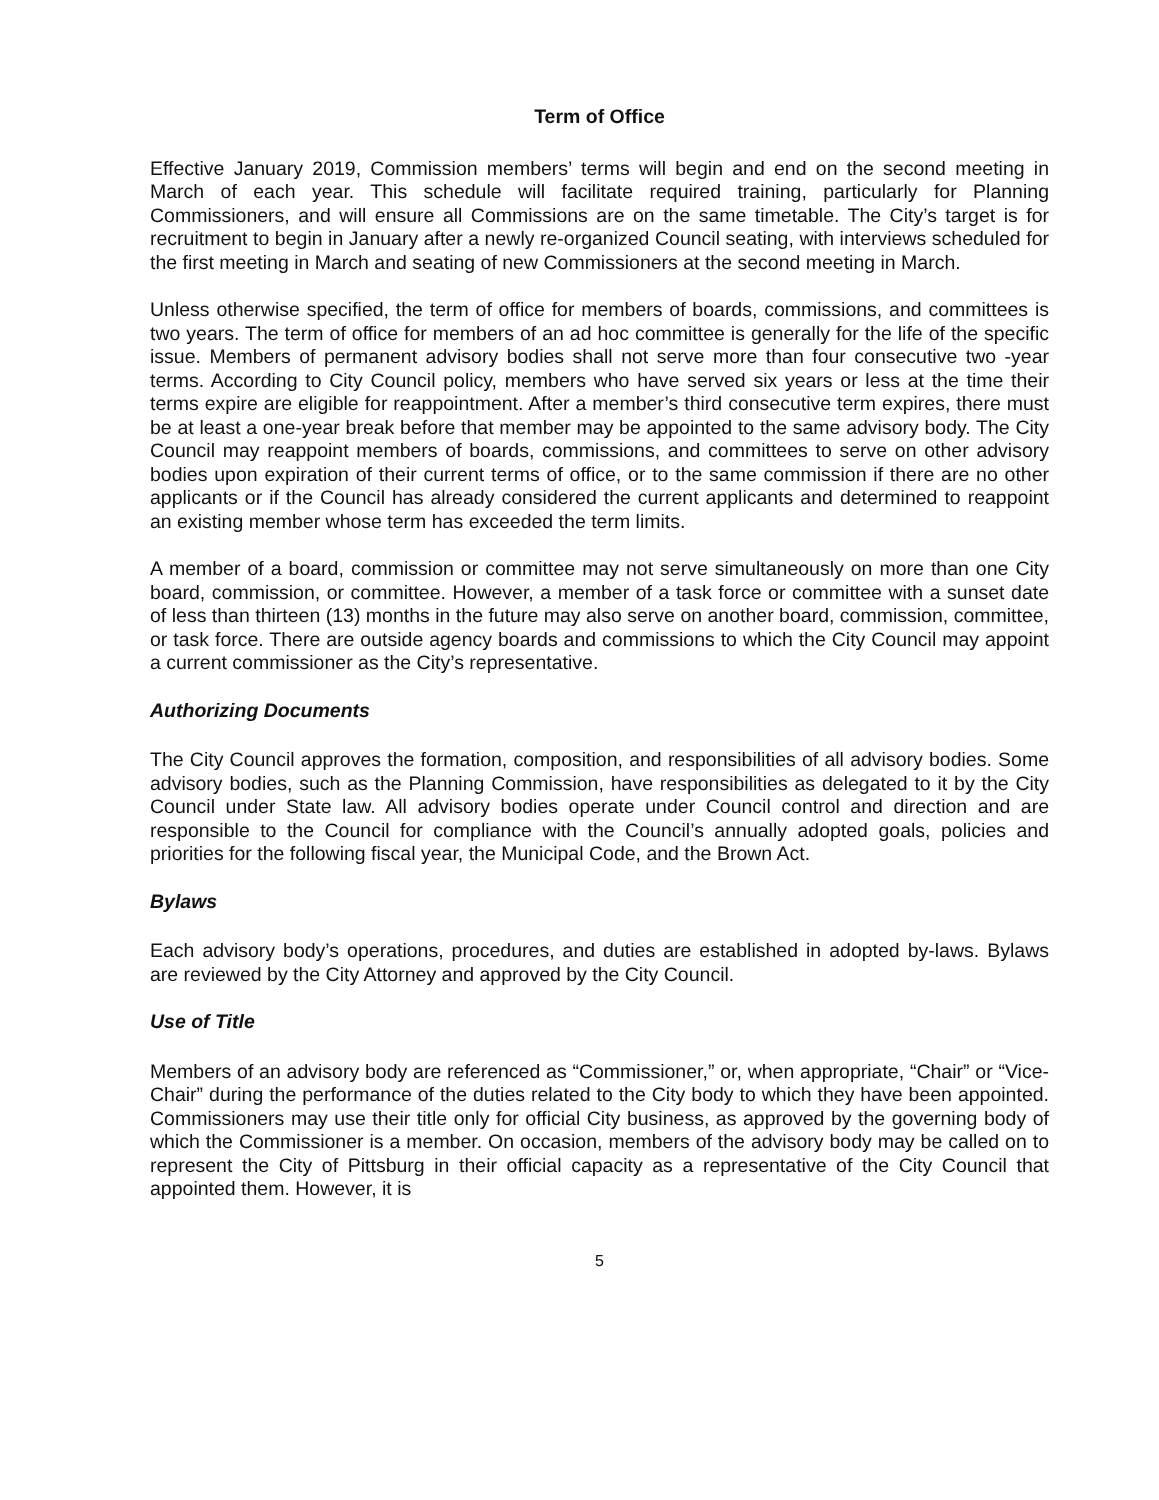Term of Office
Effective January 2019, Commission members’ terms will begin and end on the second meeting in March of each year. This schedule will facilitate required training, particularly for Planning Commissioners, and will ensure all Commissions are on the same timetable. The City’s target is for recruitment to begin in January after a newly re-organized Council seating, with interviews scheduled for the first meeting in March and seating of new Commissioners at the second meeting in March.
Unless otherwise specified, the term of office for members of boards, commissions, and committees is two years. The term of office for members of an ad hoc committee is generally for the life of the specific issue. Members of permanent advisory bodies shall not serve more than four consecutive two -year terms. According to City Council policy, members who have served six years or less at the time their terms expire are eligible for reappointment. After a member’s third consecutive term expires, there must be at least a one-year break before that member may be appointed to the same advisory body. The City Council may reappoint members of boards, commissions, and committees to serve on other advisory bodies upon expiration of their current terms of office, or to the same commission if there are no other applicants or if the Council has already considered the current applicants and determined to reappoint an existing member whose term has exceeded the term limits.
A member of a board, commission or committee may not serve simultaneously on more than one City board, commission, or committee. However, a member of a task force or committee with a sunset date of less than thirteen (13) months in the future may also serve on another board, commission, committee, or task force. There are outside agency boards and commissions to which the City Council may appoint a current commissioner as the City’s representative.
Authorizing Documents
The City Council approves the formation, composition, and responsibilities of all advisory bodies. Some advisory bodies, such as the Planning Commission, have responsibilities as delegated to it by the City Council under State law. All advisory bodies operate under Council control and direction and are responsible to the Council for compliance with the Council’s annually adopted goals, policies and priorities for the following fiscal year, the Municipal Code, and the Brown Act.
Bylaws
Each advisory body’s operations, procedures, and duties are established in adopted by-laws. Bylaws are reviewed by the City Attorney and approved by the City Council.
Use of Title
Members of an advisory body are referenced as “Commissioner,” or, when appropriate, “Chair” or “Vice-Chair” during the performance of the duties related to the City body to which they have been appointed. Commissioners may use their title only for official City business, as approved by the governing body of which the Commissioner is a member. On occasion, members of the advisory body may be called on to represent the City of Pittsburg in their official capacity as a representative of the City Council that appointed them. However, it is
5